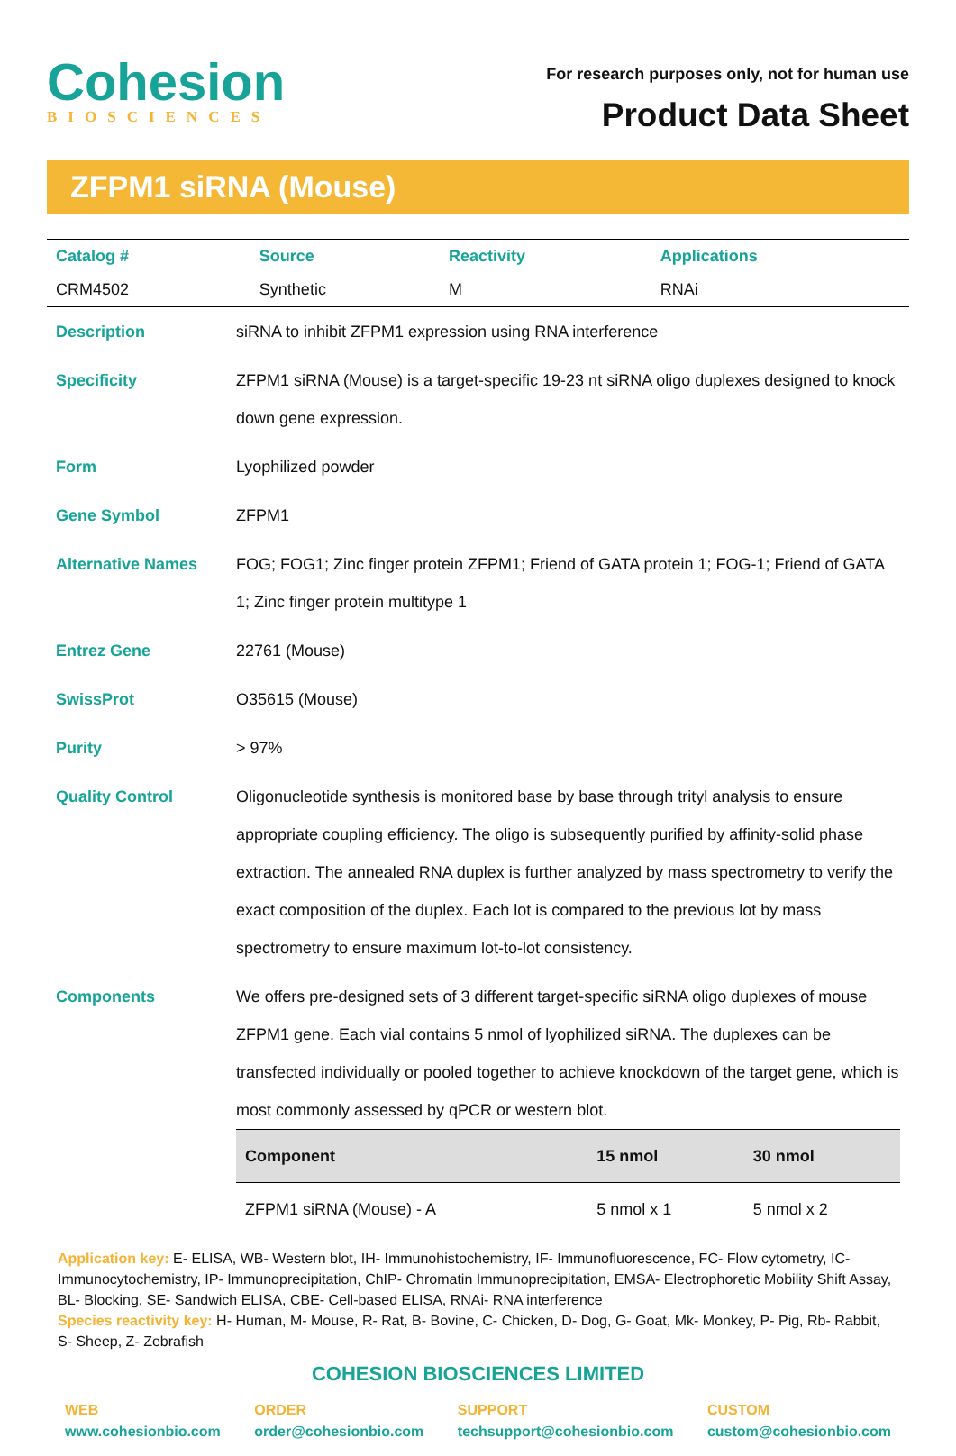Cohesion
BIOSCIENCES
For research purposes only, not for human use
Product Data Sheet
ZFPM1 siRNA (Mouse)
| Catalog # | Source | Reactivity | Applications |
| CRM4502 | Synthetic | M | RNAi |
| Description | siRNA to inhibit ZFPM1 expression using RNA interference |
| Specificity | ZFPM1 siRNA (Mouse) is a target-specific 19-23 nt siRNA oligo duplexes designed to knock down gene expression. |
| Form | Lyophilized powder |
| Gene Symbol | ZFPM1 |
| Alternative Names | FOG; FOG1; Zinc finger protein ZFPM1; Friend of GATA protein 1; FOG-1; Friend of GATA 1; Zinc finger protein multitype 1 |
| Entrez Gene | 22761 (Mouse) |
| SwissProt | O35615 (Mouse) |
| Purity | > 97% |
| Quality Control | Oligonucleotide synthesis is monitored base by base through trityl analysis to ensure appropriate coupling efficiency. The oligo is subsequently purified by affinity-solid phase extraction. The annealed RNA duplex is further analyzed by mass spectrometry to verify the exact composition of the duplex. Each lot is compared to the previous lot by mass spectrometry to ensure maximum lot-to-lot consistency. |
| Components | We offers pre-designed sets of 3 different target-specific siRNA oligo duplexes of mouse ZFPM1 gene. Each vial contains 5 nmol of lyophilized siRNA. The duplexes can be transfected individually or pooled together to achieve knockdown of the target gene, which is most commonly assessed by qPCR or western blot. / Component / 15 nmol / 30 nmol / / --- / --- / --- / / ZFPM1 siRNA (Mouse) - A / 5 nmol x 1 / 5 nmol x 2 / |
Application key: E- ELISA, WB- Western blot, IH- Immunohistochemistry, IF- Immunofluorescence, FC- Flow cytometry, IC- Immunocytochemistry, IP- Immunoprecipitation, ChIP- Chromatin Immunoprecipitation, EMSA- Electrophoretic Mobility Shift Assay, BL- Blocking, SE- Sandwich ELISA, CBE- Cell-based ELISA, RNAi- RNA interference
Species reactivity key: H- Human, M- Mouse, R- Rat, B- Bovine, C- Chicken, D- Dog, G- Goat, Mk- Monkey, P- Pig, Rb- Rabbit, S- Sheep, Z- Zebrafish
COHESION BIOSCIENCES LIMITED
WEB
www.cohesionbio.com
ORDER
order@cohesionbio.com
SUPPORT
techsupport@cohesionbio.com
CUSTOM
custom@cohesionbio.com